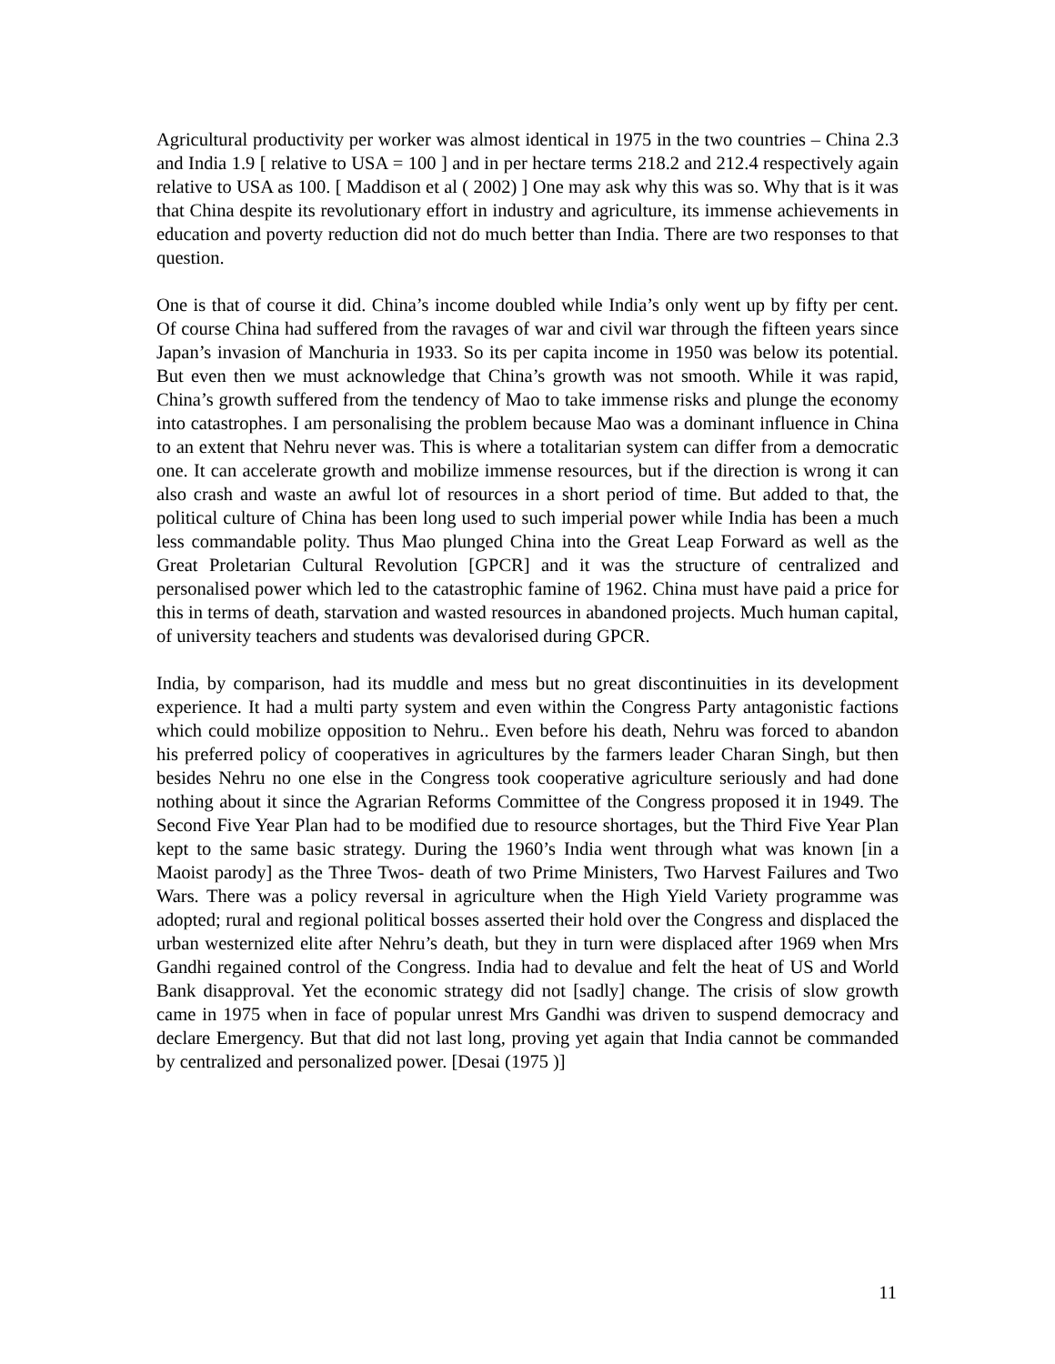Agricultural productivity per worker was almost identical in 1975 in the two countries – China 2.3 and India 1.9 [ relative to USA = 100 ] and in per hectare terms 218.2 and 212.4 respectively again relative to USA as 100. [ Maddison et al ( 2002) ] One may ask why this was so. Why that is it was that China despite its revolutionary effort in industry and agriculture, its immense achievements in education and poverty reduction did not do much better than India. There are two responses to that question.
One is that of course it did. China’s income doubled while India’s only went up by fifty per cent. Of course China had suffered from the ravages of war and civil war through the fifteen years since Japan’s invasion of Manchuria in 1933. So its per capita income in 1950 was below its potential. But even then we must acknowledge that China’s growth was not smooth. While it was rapid, China’s growth suffered from the tendency of Mao to take immense risks and plunge the economy into catastrophes. I am personalising the problem because Mao was a dominant influence in China to an extent that Nehru never was. This is where a totalitarian system can differ from a democratic one. It can accelerate growth and mobilize immense resources, but if the direction is wrong it can also crash and waste an awful lot of resources in a short period of time. But added to that, the political culture of China has been long used to such imperial power while India has been a much less commandable polity. Thus Mao plunged China into the Great Leap Forward as well as the Great Proletarian Cultural Revolution [GPCR] and it was the structure of centralized and personalised power which led to the catastrophic famine of 1962. China must have paid a price for this in terms of death, starvation and wasted resources in abandoned projects. Much human capital, of university teachers and students was devalorised during GPCR.
India, by comparison, had its muddle and mess but no great discontinuities in its development experience. It had a multi party system and even within the Congress Party antagonistic factions which could mobilize opposition to Nehru.. Even before his death, Nehru was forced to abandon his preferred policy of cooperatives in agricultures by the farmers leader Charan Singh, but then besides Nehru no one else in the Congress took cooperative agriculture seriously and had done nothing about it since the Agrarian Reforms Committee of the Congress proposed it in 1949. The Second Five Year Plan had to be modified due to resource shortages, but the Third Five Year Plan kept to the same basic strategy. During the 1960’s India went through what was known [in a Maoist parody] as the Three Twos- death of two Prime Ministers, Two Harvest Failures and Two Wars. There was a policy reversal in agriculture when the High Yield Variety programme was adopted; rural and regional political bosses asserted their hold over the Congress and displaced the urban westernized elite after Nehru’s death, but they in turn were displaced after 1969 when Mrs Gandhi regained control of the Congress. India had to devalue and felt the heat of US and World Bank disapproval. Yet the economic strategy did not [sadly] change. The crisis of slow growth came in 1975 when in face of popular unrest Mrs Gandhi was driven to suspend democracy and declare Emergency. But that did not last long, proving yet again that India cannot be commanded by centralized and personalized power. [Desai (1975 )]
11